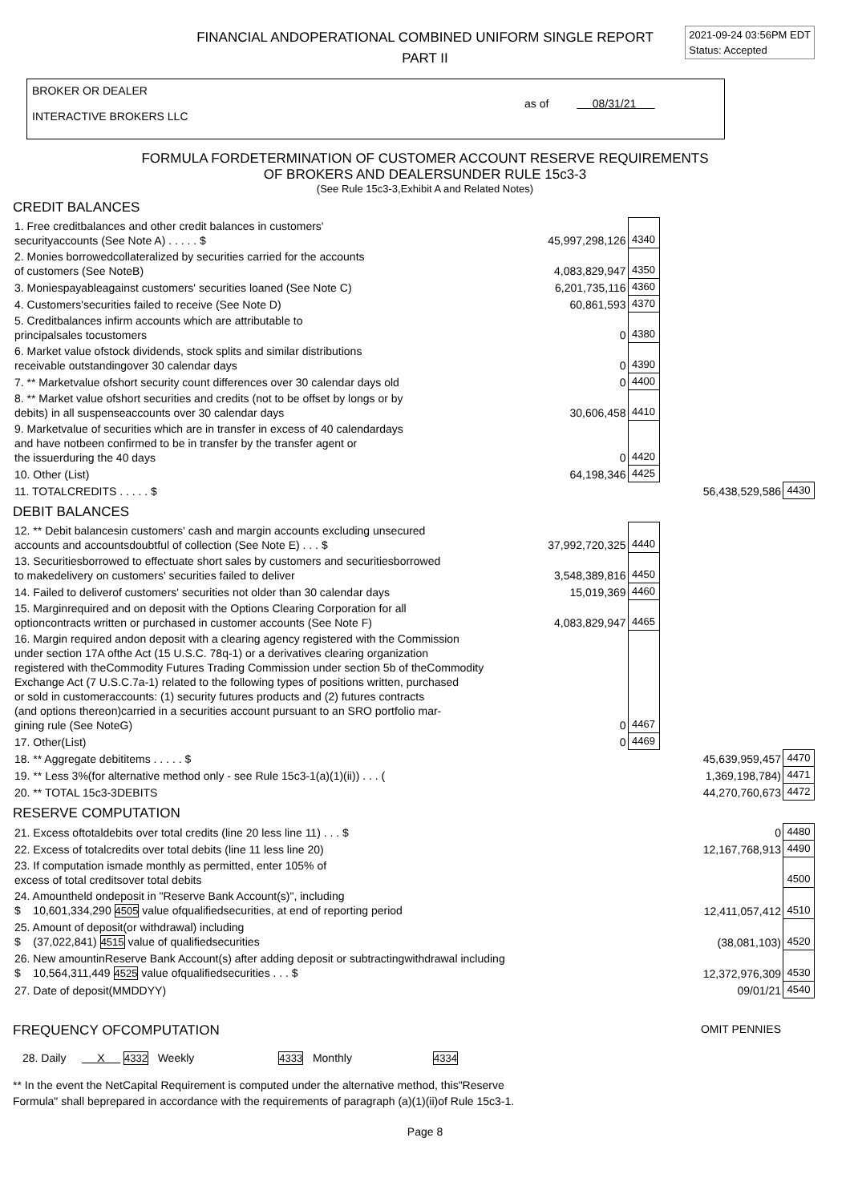2021-09-24 03:56PM EDT
Status: Accepted
FINANCIAL ANDOPERATIONAL COMBINED UNIFORM SINGLE REPORT
PART II
BROKER OR DEALER
INTERACTIVE BROKERS LLC
as of 08/31/21
FORMULA FORDETERMINATION OF CUSTOMER ACCOUNT RESERVE REQUIREMENTS
OF BROKERS AND DEALERSUNDER RULE 15c3-3
(See Rule 15c3-3,Exhibit A and Related Notes)
CREDIT BALANCES
| 1. Free creditbalances and other credit balances in customers' securityaccounts (See Note A) . . . . . $ | 45,997,298,126 | 4340 | | |
| 2. Monies borrowedcollateralized by securities carried for the accounts of customers (See NoteB) | 4,083,829,947 | 4350 | | |
| 3. Moniespayableagainst customers' securities loaned (See Note C) | 6,201,735,116 | 4360 | | |
| 4. Customers'securities failed to receive (See Note D) | 60,861,593 | 4370 | | |
| 5. Creditbalances infirm accounts which are attributable to principalsales tocustomers | 0 | 4380 | | |
| 6. Market value ofstock dividends, stock splits and similar distributions receivable outstandingover 30 calendar days | 0 | 4390 | | |
| 7. ** Marketvalue ofshort security count differences over 30 calendar days old | 0 | 4400 | | |
| 8. ** Market value ofshort securities and credits (not to be offset by longs or by debits) in all suspenseaccounts over 30 calendar days | 30,606,458 | 4410 | | |
| 9. Marketvalue of securities which are in transfer in excess of 40 calendardays and have notbeen confirmed to be in transfer by the transfer agent or the issuerduring the 40 days | 0 | 4420 | | |
| 10. Other (List) | 64,198,346 | 4425 | | |
| 11. TOTALCREDITS . . . . . $ | | | 56,438,529,586 | 4430 |
DEBIT BALANCES
| 12. ** Debit balancesin customers' cash and margin accounts excluding unsecured accounts and accountsdoubtful of collection (See Note E) . . . $ | 37,992,720,325 | 4440 | | |
| 13. Securitiesborrowed to effectuate short sales by customers and securitiesborrowed to makedelivery on customers' securities failed to deliver | 3,548,389,816 | 4450 | | |
| 14. Failed to deliverof customers' securities not older than 30 calendar days | 15,019,369 | 4460 | | |
| 15. Marginrequired and on deposit with the Options Clearing Corporation for all optioncontracts written or purchased in customer accounts (See Note F) | 4,083,829,947 | 4465 | | |
| 16. Margin required andon deposit with a clearing agency registered with the Commission under section 17A ofthe Act (15 U.S.C. 78q-1) or a derivatives clearing organization registered with theCommodity Futures Trading Commission under section 5b of theCommodity Exchange Act (7 U.S.C.7a-1) related to the following types of positions written, purchased or sold in customeraccounts: (1) security futures products and (2) futures contracts (and options thereon)carried in a securities account pursuant to an SRO portfolio mar- gining rule (See NoteG) | 0 | 4467 | | |
| 17. Other(List) | 0 | 4469 | | |
| 18. ** Aggregate debititems . . . . . $ | | | 45,639,959,457 | 4470 |
| 19. ** Less 3%(for alternative method only - see Rule 15c3-1(a)(1)(ii)) . . . ( | | | 1,369,198,784) | 4471 |
| 20. ** TOTAL 15c3-3DEBITS | | | 44,270,760,673 | 4472 |
RESERVE COMPUTATION
| 21. Excess oftotaldebits over total credits (line 20 less line 11) . . . $ | 0 | 4480 |
| 22. Excess of totalcredits over total debits (line 11 less line 20) | 12,167,768,913 | 4490 |
| 23. If computation ismade monthly as permitted, enter 105% of excess of total creditsover total debits | | 4500 |
| 24. Amountheld ondeposit in "Reserve Bank Account(s)", including $ 10,601,334,290 4505 value ofqualifiedsecurities, at end of reporting period | 12,411,057,412 | 4510 |
| 25. Amount of deposit(or withdrawal) including $ (37,022,841) 4515 value of qualifiedsecurities | (38,081,103) | 4520 |
| 26. New amountinReserve Bank Account(s) after adding deposit or subtractingwithdrawal including $ 10,564,311,449 4525 value ofqualifiedsecurities . . . $ | 12,372,976,309 | 4530 |
| 27. Date of deposit(MMDDYY) | 09/01/21 | 4540 |
FREQUENCY OFCOMPUTATION OMIT PENNIES
28. Daily X 4332 Weekly 4333 Monthly 4334
** In the event the NetCapital Requirement is computed under the alternative method, this"Reserve
Formula" shall beprepared in accordance with the requirements of paragraph (a)(1)(ii)of Rule 15c3-1.
Page 8